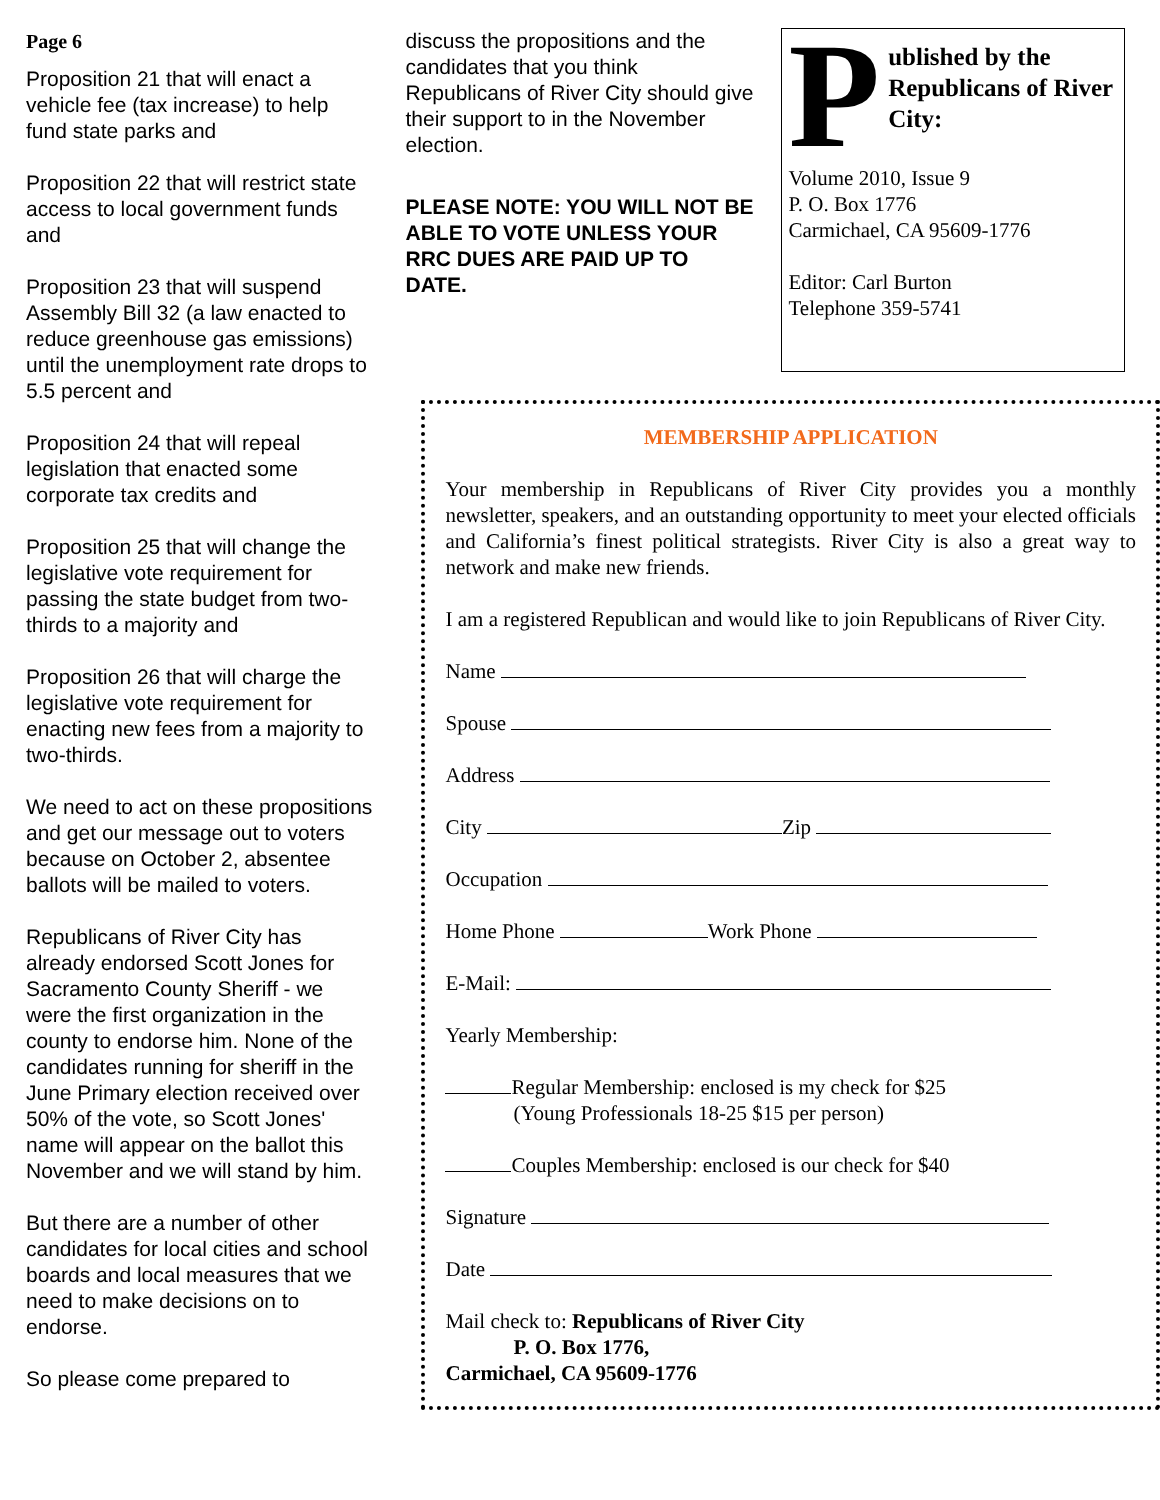Page 6
Proposition 21 that will enact a vehicle fee (tax increase) to help fund state parks and
Proposition 22 that will restrict state access to local government funds and
Proposition 23 that will suspend Assembly Bill 32 (a law enacted to reduce greenhouse gas emissions) until the unemployment rate drops to 5.5 percent and
Proposition 24 that will repeal legislation that enacted some corporate tax credits and
Proposition 25 that will change the legislative vote requirement for passing the state budget from two-thirds to a majority and
Proposition 26 that will charge the legislative vote requirement for enacting new fees from a majority to two-thirds.
We need to act on these propositions and get our message out to voters because on October 2, absentee ballots will be mailed to voters.
Republicans of River City has already endorsed Scott Jones for Sacramento County Sheriff - we were the first organization in the county to endorse him. None of the candidates running for sheriff in the June Primary election received over 50% of the vote, so Scott Jones' name will appear on the ballot this November and we will stand by him.
But there are a number of other candidates for local cities and school boards and local measures that we need to make decisions on to endorse.
So please come prepared to
discuss the propositions and the candidates that you think Republicans of River City should give their support to in the November election.
PLEASE NOTE: YOU WILL NOT BE ABLE TO VOTE UNLESS YOUR RRC DUES ARE PAID UP TO DATE.
P
ublished by the Republicans of River City:
Volume 2010, Issue 9
P. O. Box 1776
Carmichael, CA 95609-1776
Editor: Carl Burton
Telephone 359-5741
MEMBERSHIP APPLICATION
Your membership in Republicans of River City provides you a monthly newsletter, speakers, and an outstanding opportunity to meet your elected officials and California’s finest political strategists. River City is also a great way to network and make new friends.
I am a registered Republican and would like to join Republicans of River City.
Name
Spouse
Address
City Zip
Occupation
Home Phone Work Phone
E-Mail:
Yearly Membership:
Regular Membership: enclosed is my check for $25
(Young Professionals 18-25 $15 per person)
Couples Membership: enclosed is our check for $40
Signature
Date
Mail check to: Republicans of River City
P. O. Box 1776,
Carmichael, CA 95609-1776